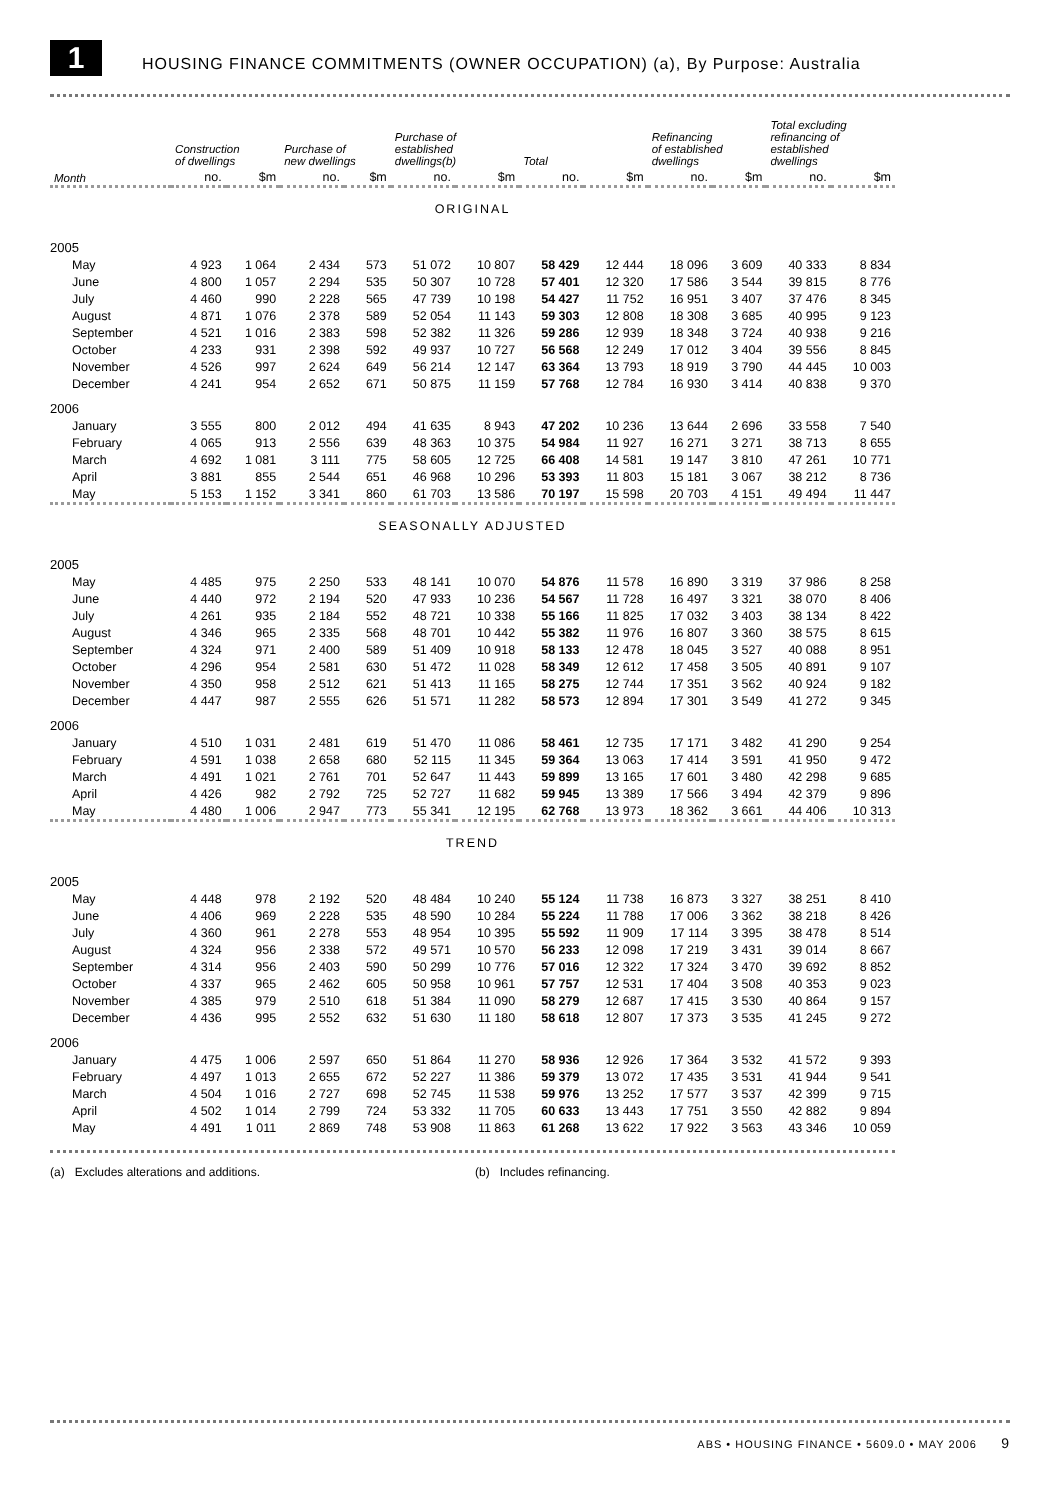1
HOUSING FINANCE COMMITMENTS (OWNER OCCUPATION) (a), By Purpose: Australia
| | Construction of dwellings | | Purchase of new dwellings | | Purchase of established dwellings(b) | | Total | | Refinancing of established dwellings | | Total excluding refinancing of established dwellings | |
| --- | --- | --- | --- | --- | --- | --- | --- | --- | --- | --- | --- | --- |
| Month | no. | $m | no. | $m | no. | $m | no. | $m | no. | $m | no. | $m |
| ORIGINAL | | | | | | | | | | | | |
| 2005 | | | | | | | | | | | | |
| May | 4 923 | 1 064 | 2 434 | 573 | 51 072 | 10 807 | 58 429 | 12 444 | 18 096 | 3 609 | 40 333 | 8 834 |
| June | 4 800 | 1 057 | 2 294 | 535 | 50 307 | 10 728 | 57 401 | 12 320 | 17 586 | 3 544 | 39 815 | 8 776 |
| July | 4 460 | 990 | 2 228 | 565 | 47 739 | 10 198 | 54 427 | 11 752 | 16 951 | 3 407 | 37 476 | 8 345 |
| August | 4 871 | 1 076 | 2 378 | 589 | 52 054 | 11 143 | 59 303 | 12 808 | 18 308 | 3 685 | 40 995 | 9 123 |
| September | 4 521 | 1 016 | 2 383 | 598 | 52 382 | 11 326 | 59 286 | 12 939 | 18 348 | 3 724 | 40 938 | 9 216 |
| October | 4 233 | 931 | 2 398 | 592 | 49 937 | 10 727 | 56 568 | 12 249 | 17 012 | 3 404 | 39 556 | 8 845 |
| November | 4 526 | 997 | 2 624 | 649 | 56 214 | 12 147 | 63 364 | 13 793 | 18 919 | 3 790 | 44 445 | 10 003 |
| December | 4 241 | 954 | 2 652 | 671 | 50 875 | 11 159 | 57 768 | 12 784 | 16 930 | 3 414 | 40 838 | 9 370 |
| 2006 | | | | | | | | | | | | |
| January | 3 555 | 800 | 2 012 | 494 | 41 635 | 8 943 | 47 202 | 10 236 | 13 644 | 2 696 | 33 558 | 7 540 |
| February | 4 065 | 913 | 2 556 | 639 | 48 363 | 10 375 | 54 984 | 11 927 | 16 271 | 3 271 | 38 713 | 8 655 |
| March | 4 692 | 1 081 | 3 111 | 775 | 58 605 | 12 725 | 66 408 | 14 581 | 19 147 | 3 810 | 47 261 | 10 771 |
| April | 3 881 | 855 | 2 544 | 651 | 46 968 | 10 296 | 53 393 | 11 803 | 15 181 | 3 067 | 38 212 | 8 736 |
| May | 5 153 | 1 152 | 3 341 | 860 | 61 703 | 13 586 | 70 197 | 15 598 | 20 703 | 4 151 | 49 494 | 11 447 |
| SEASONALLY ADJUSTED | | | | | | | | | | | | |
| 2005 | | | | | | | | | | | | |
| May | 4 485 | 975 | 2 250 | 533 | 48 141 | 10 070 | 54 876 | 11 578 | 16 890 | 3 319 | 37 986 | 8 258 |
| June | 4 440 | 972 | 2 194 | 520 | 47 933 | 10 236 | 54 567 | 11 728 | 16 497 | 3 321 | 38 070 | 8 406 |
| July | 4 261 | 935 | 2 184 | 552 | 48 721 | 10 338 | 55 166 | 11 825 | 17 032 | 3 403 | 38 134 | 8 422 |
| August | 4 346 | 965 | 2 335 | 568 | 48 701 | 10 442 | 55 382 | 11 976 | 16 807 | 3 360 | 38 575 | 8 615 |
| September | 4 324 | 971 | 2 400 | 589 | 51 409 | 10 918 | 58 133 | 12 478 | 18 045 | 3 527 | 40 088 | 8 951 |
| October | 4 296 | 954 | 2 581 | 630 | 51 472 | 11 028 | 58 349 | 12 612 | 17 458 | 3 505 | 40 891 | 9 107 |
| November | 4 350 | 958 | 2 512 | 621 | 51 413 | 11 165 | 58 275 | 12 744 | 17 351 | 3 562 | 40 924 | 9 182 |
| December | 4 447 | 987 | 2 555 | 626 | 51 571 | 11 282 | 58 573 | 12 894 | 17 301 | 3 549 | 41 272 | 9 345 |
| 2006 | | | | | | | | | | | | |
| January | 4 510 | 1 031 | 2 481 | 619 | 51 470 | 11 086 | 58 461 | 12 735 | 17 171 | 3 482 | 41 290 | 9 254 |
| February | 4 591 | 1 038 | 2 658 | 680 | 52 115 | 11 345 | 59 364 | 13 063 | 17 414 | 3 591 | 41 950 | 9 472 |
| March | 4 491 | 1 021 | 2 761 | 701 | 52 647 | 11 443 | 59 899 | 13 165 | 17 601 | 3 480 | 42 298 | 9 685 |
| April | 4 426 | 982 | 2 792 | 725 | 52 727 | 11 682 | 59 945 | 13 389 | 17 566 | 3 494 | 42 379 | 9 896 |
| May | 4 480 | 1 006 | 2 947 | 773 | 55 341 | 12 195 | 62 768 | 13 973 | 18 362 | 3 661 | 44 406 | 10 313 |
| TREND | | | | | | | | | | | | |
| 2005 | | | | | | | | | | | | |
| May | 4 448 | 978 | 2 192 | 520 | 48 484 | 10 240 | 55 124 | 11 738 | 16 873 | 3 327 | 38 251 | 8 410 |
| June | 4 406 | 969 | 2 228 | 535 | 48 590 | 10 284 | 55 224 | 11 788 | 17 006 | 3 362 | 38 218 | 8 426 |
| July | 4 360 | 961 | 2 278 | 553 | 48 954 | 10 395 | 55 592 | 11 909 | 17 114 | 3 395 | 38 478 | 8 514 |
| August | 4 324 | 956 | 2 338 | 572 | 49 571 | 10 570 | 56 233 | 12 098 | 17 219 | 3 431 | 39 014 | 8 667 |
| September | 4 314 | 956 | 2 403 | 590 | 50 299 | 10 776 | 57 016 | 12 322 | 17 324 | 3 470 | 39 692 | 8 852 |
| October | 4 337 | 965 | 2 462 | 605 | 50 958 | 10 961 | 57 757 | 12 531 | 17 404 | 3 508 | 40 353 | 9 023 |
| November | 4 385 | 979 | 2 510 | 618 | 51 384 | 11 090 | 58 279 | 12 687 | 17 415 | 3 530 | 40 864 | 9 157 |
| December | 4 436 | 995 | 2 552 | 632 | 51 630 | 11 180 | 58 618 | 12 807 | 17 373 | 3 535 | 41 245 | 9 272 |
| 2006 | | | | | | | | | | | | |
| January | 4 475 | 1 006 | 2 597 | 650 | 51 864 | 11 270 | 58 936 | 12 926 | 17 364 | 3 532 | 41 572 | 9 393 |
| February | 4 497 | 1 013 | 2 655 | 672 | 52 227 | 11 386 | 59 379 | 13 072 | 17 435 | 3 531 | 41 944 | 9 541 |
| March | 4 504 | 1 016 | 2 727 | 698 | 52 745 | 11 538 | 59 976 | 13 252 | 17 577 | 3 537 | 42 399 | 9 715 |
| April | 4 502 | 1 014 | 2 799 | 724 | 53 332 | 11 705 | 60 633 | 13 443 | 17 751 | 3 550 | 42 882 | 9 894 |
| May | 4 491 | 1 011 | 2 869 | 748 | 53 908 | 11 863 | 61 268 | 13 622 | 17 922 | 3 563 | 43 346 | 10 059 |
(a) Excludes alterations and additions. (b) Includes refinancing.
ABS • HOUSING FINANCE • 5609.0 • MAY 2006 9